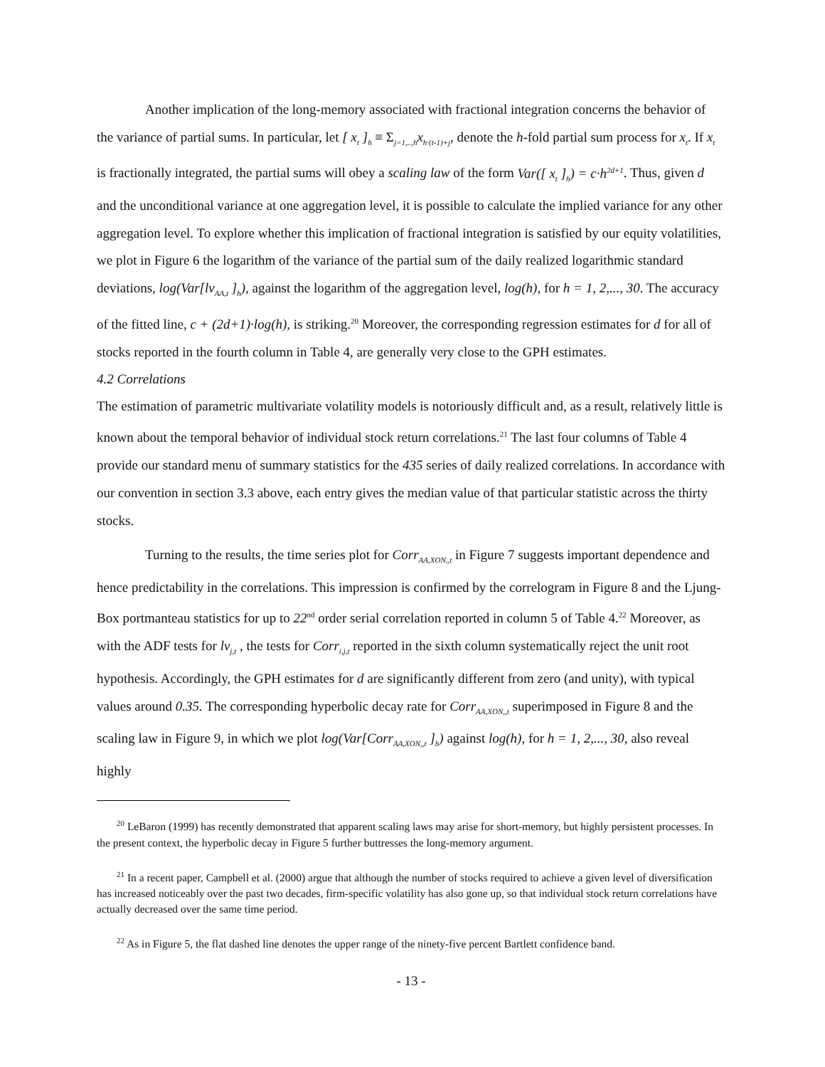Another implication of the long-memory associated with fractional integration concerns the behavior of the variance of partial sums. In particular, let [ x<sub>t</sub> ]<sub>h</sub> ≡ Σ<sub>j=1,..,h</sub>x<sub>h·(t-1)+j</sub>, denote the h-fold partial sum process for x<sub>t</sub>. If x<sub>t</sub> is fractionally integrated, the partial sums will obey a scaling law of the form Var([ x<sub>t</sub> ]<sub>h</sub>) = c·h<sup>2d+1</sup>. Thus, given d and the unconditional variance at one aggregation level, it is possible to calculate the implied variance for any other aggregation level. To explore whether this implication of fractional integration is satisfied by our equity volatilities, we plot in Figure 6 the logarithm of the variance of the partial sum of the daily realized logarithmic standard deviations, log(Var[lv<sub>AA,t</sub> ]<sub>h</sub>), against the logarithm of the aggregation level, log(h), for h = 1, 2,..., 30. The accuracy of the fitted line, c + (2d+1)·log(h), is striking.<sup>20</sup> Moreover, the corresponding regression estimates for d for all of stocks reported in the fourth column in Table 4, are generally very close to the GPH estimates.
4.2 Correlations
The estimation of parametric multivariate volatility models is notoriously difficult and, as a result, relatively little is known about the temporal behavior of individual stock return correlations.<sup>21</sup> The last four columns of Table 4 provide our standard menu of summary statistics for the 435 series of daily realized correlations. In accordance with our convention in section 3.3 above, each entry gives the median value of that particular statistic across the thirty stocks.
Turning to the results, the time series plot for Corr<sub>AA,XON,,t</sub> in Figure 7 suggests important dependence and hence predictability in the correlations. This impression is confirmed by the correlogram in Figure 8 and the Ljung-Box portmanteau statistics for up to 22<sup>nd</sup> order serial correlation reported in column 5 of Table 4.<sup>22</sup> Moreover, as with the ADF tests for lv<sub>j,t</sub> , the tests for Corr<sub>i,j,t</sub> reported in the sixth column systematically reject the unit root hypothesis. Accordingly, the GPH estimates for d are significantly different from zero (and unity), with typical values around 0.35. The corresponding hyperbolic decay rate for Corr<sub>AA,XON,,t</sub> superimposed in Figure 8 and the scaling law in Figure 9, in which we plot log(Var[Corr<sub>AA,XON,,t</sub> ]<sub>h</sub>) against log(h), for h = 1, 2,..., 30, also reveal highly
<sup>20</sup> LeBaron (1999) has recently demonstrated that apparent scaling laws may arise for short-memory, but highly persistent processes. In the present context, the hyperbolic decay in Figure 5 further buttresses the long-memory argument.
<sup>21</sup> In a recent paper, Campbell et al. (2000) argue that although the number of stocks required to achieve a given level of diversification has increased noticeably over the past two decades, firm-specific volatility has also gone up, so that individual stock return correlations have actually decreased over the same time period.
<sup>22</sup> As in Figure 5, the flat dashed line denotes the upper range of the ninety-five percent Bartlett confidence band.
- 13 -